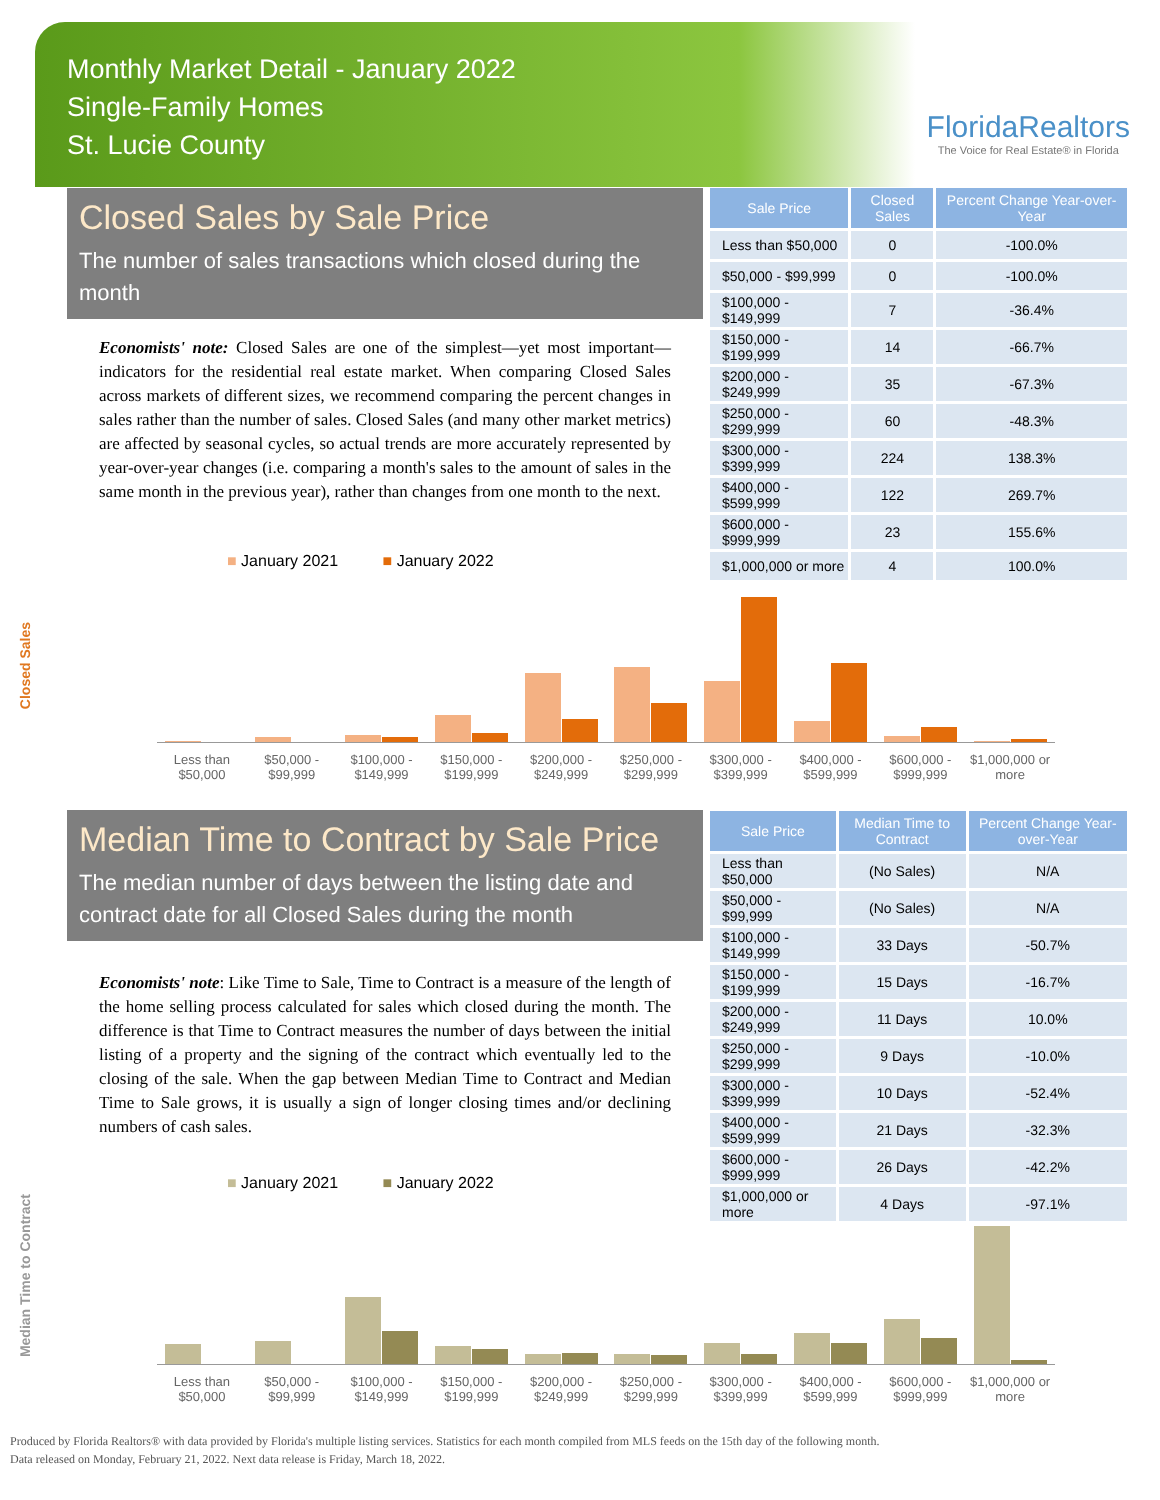Monthly Market Detail - January 2022
Single-Family Homes
St. Lucie County
FloridaRealtors
The Voice for Real Estate® in Florida
Closed Sales by Sale Price
The number of sales transactions which closed during the month
Economists' note: Closed Sales are one of the simplest—yet most important—indicators for the residential real estate market. When comparing Closed Sales across markets of different sizes, we recommend comparing the percent changes in sales rather than the number of sales. Closed Sales (and many other market metrics) are affected by seasonal cycles, so actual trends are more accurately represented by year-over-year changes (i.e. comparing a month's sales to the amount of sales in the same month in the previous year), rather than changes from one month to the next.
| Sale Price | Closed Sales | Percent Change Year-over-Year |
| --- | --- | --- |
| Less than $50,000 | 0 | -100.0% |
| $50,000 - $99,999 | 0 | -100.0% |
| $100,000 - $149,999 | 7 | -36.4% |
| $150,000 - $199,999 | 14 | -66.7% |
| $200,000 - $249,999 | 35 | -67.3% |
| $250,000 - $299,999 | 60 | -48.3% |
| $300,000 - $399,999 | 224 | 138.3% |
| $400,000 - $599,999 | 122 | 269.7% |
| $600,000 - $999,999 | 23 | 155.6% |
| $1,000,000 or more | 4 | 100.0% |
■ January 2021 ■ January 2022
Closed Sales
Less than $50,000 $50,000 - $99,999 $100,000 - $149,999 $150,000 - $199,999 $200,000 - $249,999 $250,000 - $299,999 $300,000 - $399,999 $400,000 - $599,999 $600,000 - $999,999 $1,000,000 or more
Median Time to Contract by Sale Price
The median number of days between the listing date and contract date for all Closed Sales during the month
Economists' note: Like Time to Sale, Time to Contract is a measure of the length of the home selling process calculated for sales which closed during the month. The difference is that Time to Contract measures the number of days between the initial listing of a property and the signing of the contract which eventually led to the closing of the sale. When the gap between Median Time to Contract and Median Time to Sale grows, it is usually a sign of longer closing times and/or declining numbers of cash sales.
| Sale Price | Median Time to Contract | Percent Change Year-over-Year |
| --- | --- | --- |
| Less than $50,000 | (No Sales) | N/A |
| $50,000 - $99,999 | (No Sales) | N/A |
| $100,000 - $149,999 | 33 Days | -50.7% |
| $150,000 - $199,999 | 15 Days | -16.7% |
| $200,000 - $249,999 | 11 Days | 10.0% |
| $250,000 - $299,999 | 9 Days | -10.0% |
| $300,000 - $399,999 | 10 Days | -52.4% |
| $400,000 - $599,999 | 21 Days | -32.3% |
| $600,000 - $999,999 | 26 Days | -42.2% |
| $1,000,000 or more | 4 Days | -97.1% |
■ January 2021 ■ January 2022
Median Time to Contract
Less than $50,000 $50,000 - $99,999 $100,000 - $149,999 $150,000 - $199,999 $200,000 - $249,999 $250,000 - $299,999 $300,000 - $399,999 $400,000 - $599,999 $600,000 - $999,999 $1,000,000 or more
Produced by Florida Realtors® with data provided by Florida's multiple listing services. Statistics for each month compiled from MLS feeds on the 15th day of the following month.
Data released on Monday, February 21, 2022. Next data release is Friday, March 18, 2022.